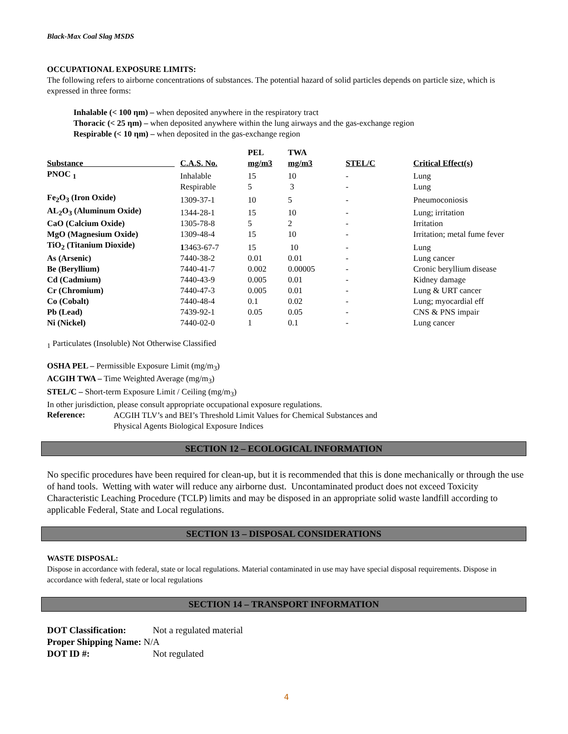Black-Max Coal Slag MSDS
OCCUPATIONAL EXPOSURE LIMITS:
The following refers to airborne concentrations of substances. The potential hazard of solid particles depends on particle size, which is expressed in three forms:
Inhalable (< 100 ηm) – when deposited anywhere in the respiratory tract
Thoracic (< 25 ηm) – when deposited anywhere within the lung airways and the gas-exchange region
Respirable (< 10 ηm) – when deposited in the gas-exchange region
| | | PEL | TWA | | |
| --- | --- | --- | --- | --- | --- |
| Substance | C.A.S. No. | mg/m3 | mg/m3 | STEL/C | Critical Effect(s) |
| PNOC <sub>1</sub> | Inhalable | 15 | 10 | - | Lung |
| | Respirable | 5 | 3 | - | Lung |
| Fe<sub>2</sub>O<sub>3</sub> (Iron Oxide) | 1309-37-1 | 10 | 5 | - | Pneumoconiosis |
| AL<sub>2</sub>O<sub>3</sub> (Aluminum Oxide) | 1344-28-1 | 15 | 10 | - | Lung; irritation |
| CaO (Calcium Oxide) | 1305-78-8 | 5 | 2 | - | Irritation |
| MgO (Magnesium Oxide) | 1309-48-4 | 15 | 10 | - | Irritation; metal fume fever |
| TiO<sub>2</sub> (Titanium Dioxide) | 1 3463-67-7 | 15 | 10 | - | Lung |
| As (Arsenic) | 7440-38-2 | 0.01 | 0.01 | - | Lung cancer |
| Be (Beryllium) | 7440-41-7 | 0.002 | 0.00005 | - | Cronic beryllium disease |
| Cd (Cadmium) | 7440-43-9 | 0.005 | 0.01 | - | Kidney damage |
| Cr (Chromium) | 7440-47-3 | 0.005 | 0.01 | - | Lung & URT cancer |
| Co (Cobalt) | 7440-48-4 | 0.1 | 0.02 | - | Lung; myocardial eff |
| Pb (Lead) | 7439-92-1 | 0.05 | 0.05 | - | CNS & PNS impair |
| Ni (Nickel) | 7440-02-0 | 1 | 0.1 | - | Lung cancer |
<sub>1</sub> Particulates (Insoluble) Not Otherwise Classified
OSHA PEL – Permissible Exposure Limit (mg/m<sub>3</sub>)
ACGIH TWA – Time Weighted Average (mg/m<sub>3</sub>)
STEL/C – Short-term Exposure Limit / Ceiling (mg/m<sub>3</sub>)
In other jurisdiction, please consult appropriate occupational exposure regulations.
Reference:
ACGIH TLV’s and BEI’s Threshold Limit Values for Chemical Substances and
Physical Agents Biological Exposure Indices
SECTION 12 – ECOLOGICAL INFORMATION
No specific procedures have been required for clean-up, but it is recommended that this is done mechanically or through the use of hand tools. Wetting with water will reduce any airborne dust. Uncontaminated product does not exceed Toxicity Characteristic Leaching Procedure (TCLP) limits and may be disposed in an appropriate solid waste landfill according to applicable Federal, State and Local regulations.
SECTION 13 – DISPOSAL CONSIDERATIONS
WASTE DISPOSAL:
Dispose in accordance with federal, state or local regulations. Material contaminated in use may have special disposal requirements. Dispose in accordance with federal, state or local regulations
SECTION 14 – TRANSPORT INFORMATION
DOT Classification: Not a regulated material
Proper Shipping Name: N/A
DOT ID #: Not regulated
4